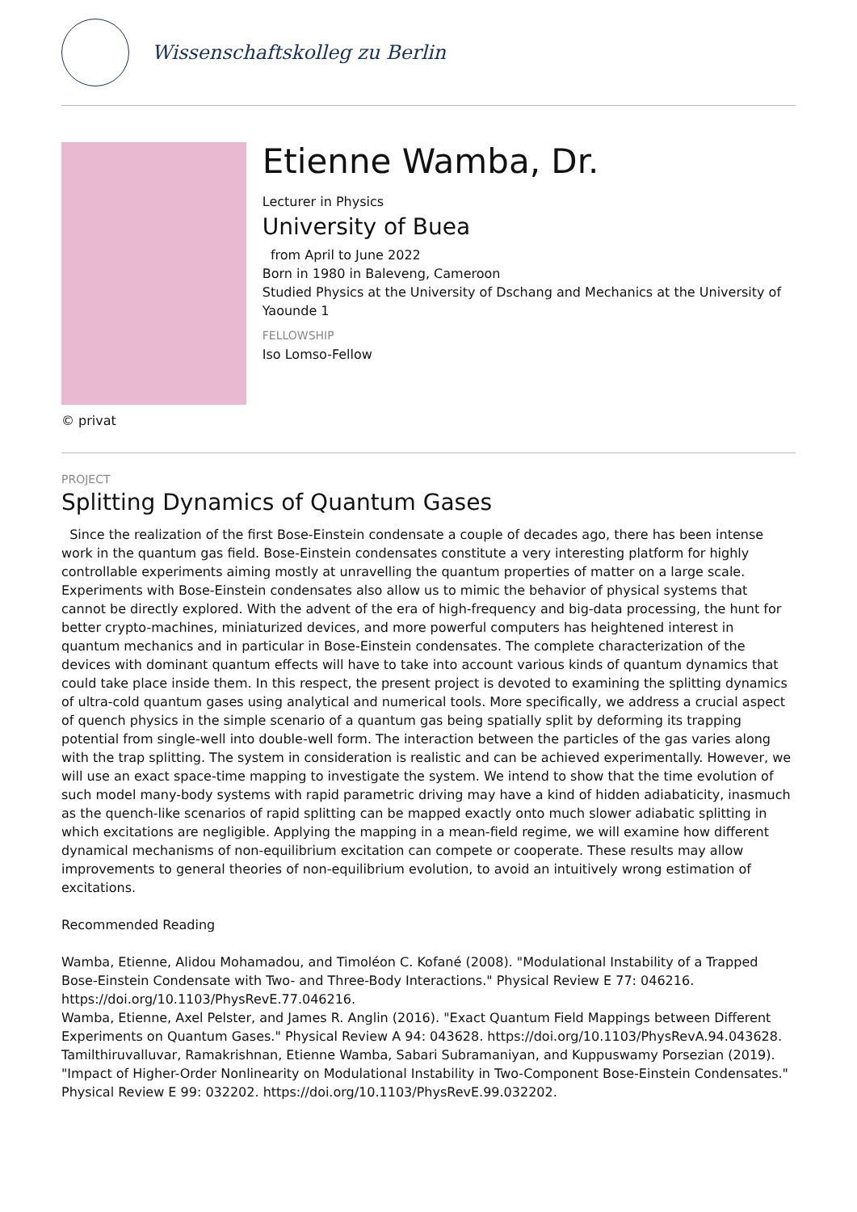Wissenschaftskolleg zu Berlin
Etienne Wamba, Dr.
Lecturer in Physics
University of Buea
from April to June 2022
Born in 1980 in Baleveng, Cameroon
Studied Physics at the University of Dschang and Mechanics at the University of Yaounde 1
FELLOWSHIP
Iso Lomso-Fellow
© privat
PROJECT
Splitting Dynamics of Quantum Gases
Since the realization of the first Bose-Einstein condensate a couple of decades ago, there has been intense work in the quantum gas field. Bose-Einstein condensates constitute a very interesting platform for highly controllable experiments aiming mostly at unravelling the quantum properties of matter on a large scale. Experiments with Bose-Einstein condensates also allow us to mimic the behavior of physical systems that cannot be directly explored. With the advent of the era of high-frequency and big-data processing, the hunt for better crypto-machines, miniaturized devices, and more powerful computers has heightened interest in quantum mechanics and in particular in Bose-Einstein condensates. The complete characterization of the devices with dominant quantum effects will have to take into account various kinds of quantum dynamics that could take place inside them. In this respect, the present project is devoted to examining the splitting dynamics of ultra-cold quantum gases using analytical and numerical tools. More specifically, we address a crucial aspect of quench physics in the simple scenario of a quantum gas being spatially split by deforming its trapping potential from single-well into double-well form. The interaction between the particles of the gas varies along with the trap splitting. The system in consideration is realistic and can be achieved experimentally. However, we will use an exact space-time mapping to investigate the system. We intend to show that the time evolution of such model many-body systems with rapid parametric driving may have a kind of hidden adiabaticity, inasmuch as the quench-like scenarios of rapid splitting can be mapped exactly onto much slower adiabatic splitting in which excitations are negligible. Applying the mapping in a mean-field regime, we will examine how different dynamical mechanisms of non-equilibrium excitation can compete or cooperate. These results may allow improvements to general theories of non-equilibrium evolution, to avoid an intuitively wrong estimation of excitations.
Recommended Reading
Wamba, Etienne, Alidou Mohamadou, and Timoléon C. Kofané (2008). "Modulational Instability of a Trapped Bose-Einstein Condensate with Two- and Three-Body Interactions." Physical Review E 77: 046216. https://doi.org/10.1103/PhysRevE.77.046216.
Wamba, Etienne, Axel Pelster, and James R. Anglin (2016). "Exact Quantum Field Mappings between Different Experiments on Quantum Gases." Physical Review A 94: 043628. https://doi.org/10.1103/PhysRevA.94.043628.
Tamilthiruvalluvar, Ramakrishnan, Etienne Wamba, Sabari Subramaniyan, and Kuppuswamy Porsezian (2019). "Impact of Higher-Order Nonlinearity on Modulational Instability in Two-Component Bose-Einstein Condensates." Physical Review E 99: 032202. https://doi.org/10.1103/PhysRevE.99.032202.